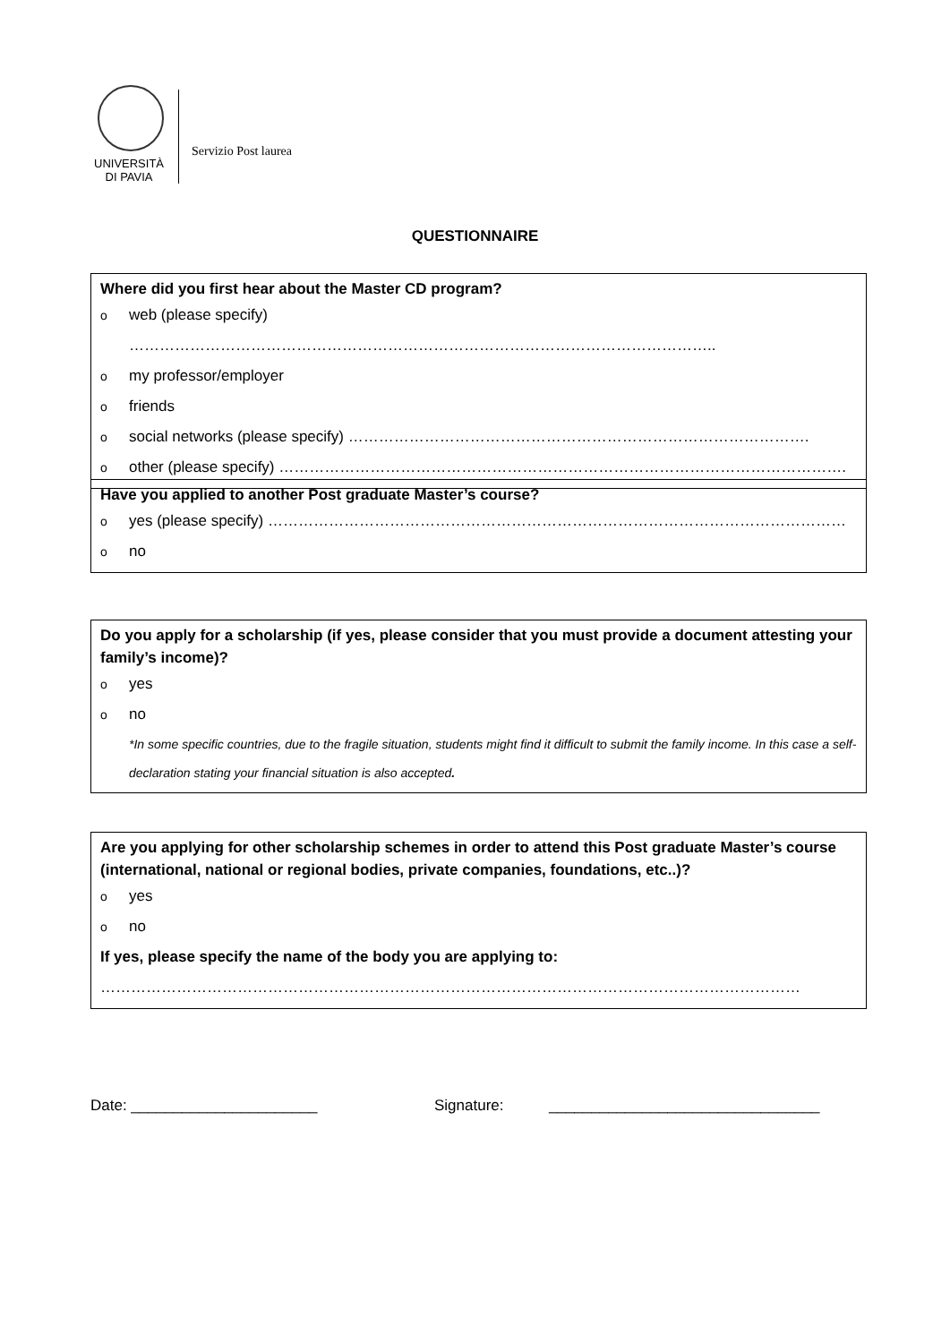UNIVERSITÀ
DI PAVIA
Servizio Post laurea
QUESTIONNAIRE
Where did you first hear about the Master CD program?
oweb (please specify) ……………………………………………………………………………………………………..
omy professor/employer
ofriends
osocial networks (please specify) ……………………………………………………………………………….
oother (please specify) ………………………………………………………………………………………………….
Have you applied to another Post graduate Master’s course?
oyes (please specify) ……………………………………………………………………………………………………
ono
Do you apply for a scholarship (if yes, please consider that you must provide a document attesting your family’s income)?
oyes
ono
*In some specific countries, due to the fragile situation, students might find it difficult to submit the family income. In this case a self-declaration stating your financial situation is also accepted.
Are you applying for other scholarship schemes in order to attend this Post graduate Master’s course (international, national or regional bodies, private companies, foundations, etc..)?
oyes
ono
If yes, please specify the name of the body you are applying to:
…………………………………………………………………………………………………………………………
Date: ______________________ Signature: ________________________________